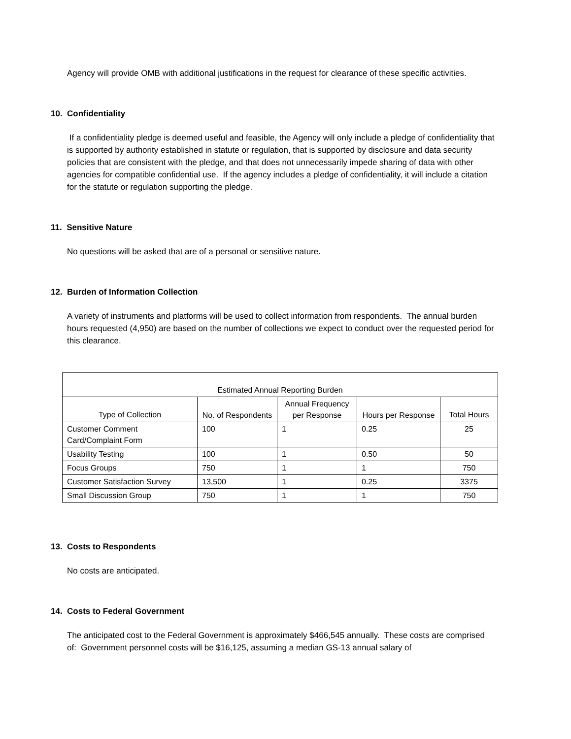Agency will provide OMB with additional justifications in the request for clearance of these specific activities.
10. Confidentiality
If a confidentiality pledge is deemed useful and feasible, the Agency will only include a pledge of confidentiality that is supported by authority established in statute or regulation, that is supported by disclosure and data security policies that are consistent with the pledge, and that does not unnecessarily impede sharing of data with other agencies for compatible confidential use. If the agency includes a pledge of confidentiality, it will include a citation for the statute or regulation supporting the pledge.
11. Sensitive Nature
No questions will be asked that are of a personal or sensitive nature.
12. Burden of Information Collection
A variety of instruments and platforms will be used to collect information from respondents. The annual burden hours requested (4,950) are based on the number of collections we expect to conduct over the requested period for this clearance.
| Estimated Annual Reporting Burden | | | | |
| --- | --- | --- | --- | --- |
| Type of Collection | No. of Respondents | Annual Frequency per Response | Hours per Response | Total Hours |
| Customer Comment Card/Complaint Form | 100 | 1 | 0.25 | 25 |
| Usability Testing | 100 | 1 | 0.50 | 50 |
| Focus Groups | 750 | 1 | 1 | 750 |
| Customer Satisfaction Survey | 13,500 | 1 | 0.25 | 3375 |
| Small Discussion Group | 750 | 1 | 1 | 750 |
13. Costs to Respondents
No costs are anticipated.
14. Costs to Federal Government
The anticipated cost to the Federal Government is approximately $466,545 annually. These costs are comprised of: Government personnel costs will be $16,125, assuming a median GS-13 annual salary of